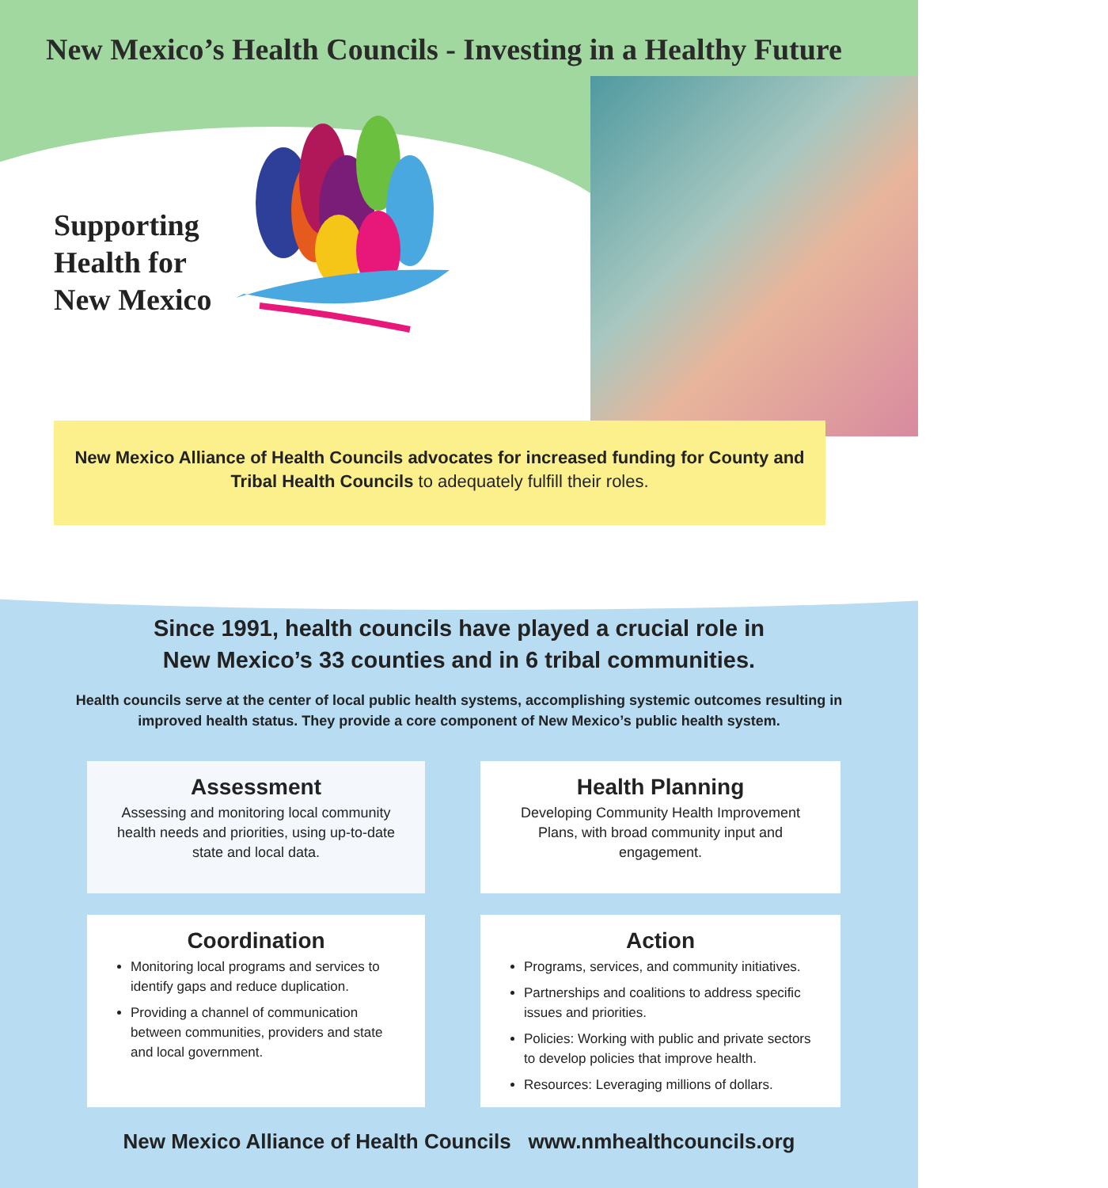New Mexico’s Health Councils - Investing in a Healthy Future
Supporting Health for New Mexico
New Mexico Alliance of Health Councils advocates for increased funding for County and Tribal Health Councils to adequately fulfill their roles.
Since 1991, health councils have played a crucial role in
New Mexico’s 33 counties and in 6 tribal communities.
Health councils serve at the center of local public health systems, accomplishing systemic outcomes resulting in improved health status. They provide a core component of New Mexico’s public health system.
Assessment
Assessing and monitoring local community health needs and priorities, using up-to-date state and local data.
Health Planning
Developing Community Health Improvement Plans, with broad community input and engagement.
Coordination
Monitoring local programs and services to identify gaps and reduce duplication.
Providing a channel of communication between communities, providers and state and local government.
Action
Programs, services, and community initiatives.
Partnerships and coalitions to address specific issues and priorities.
Policies: Working with public and private sectors to develop policies that improve health.
Resources: Leveraging millions of dollars.
New Mexico Alliance of Health Councils www.nmhealthcouncils.org